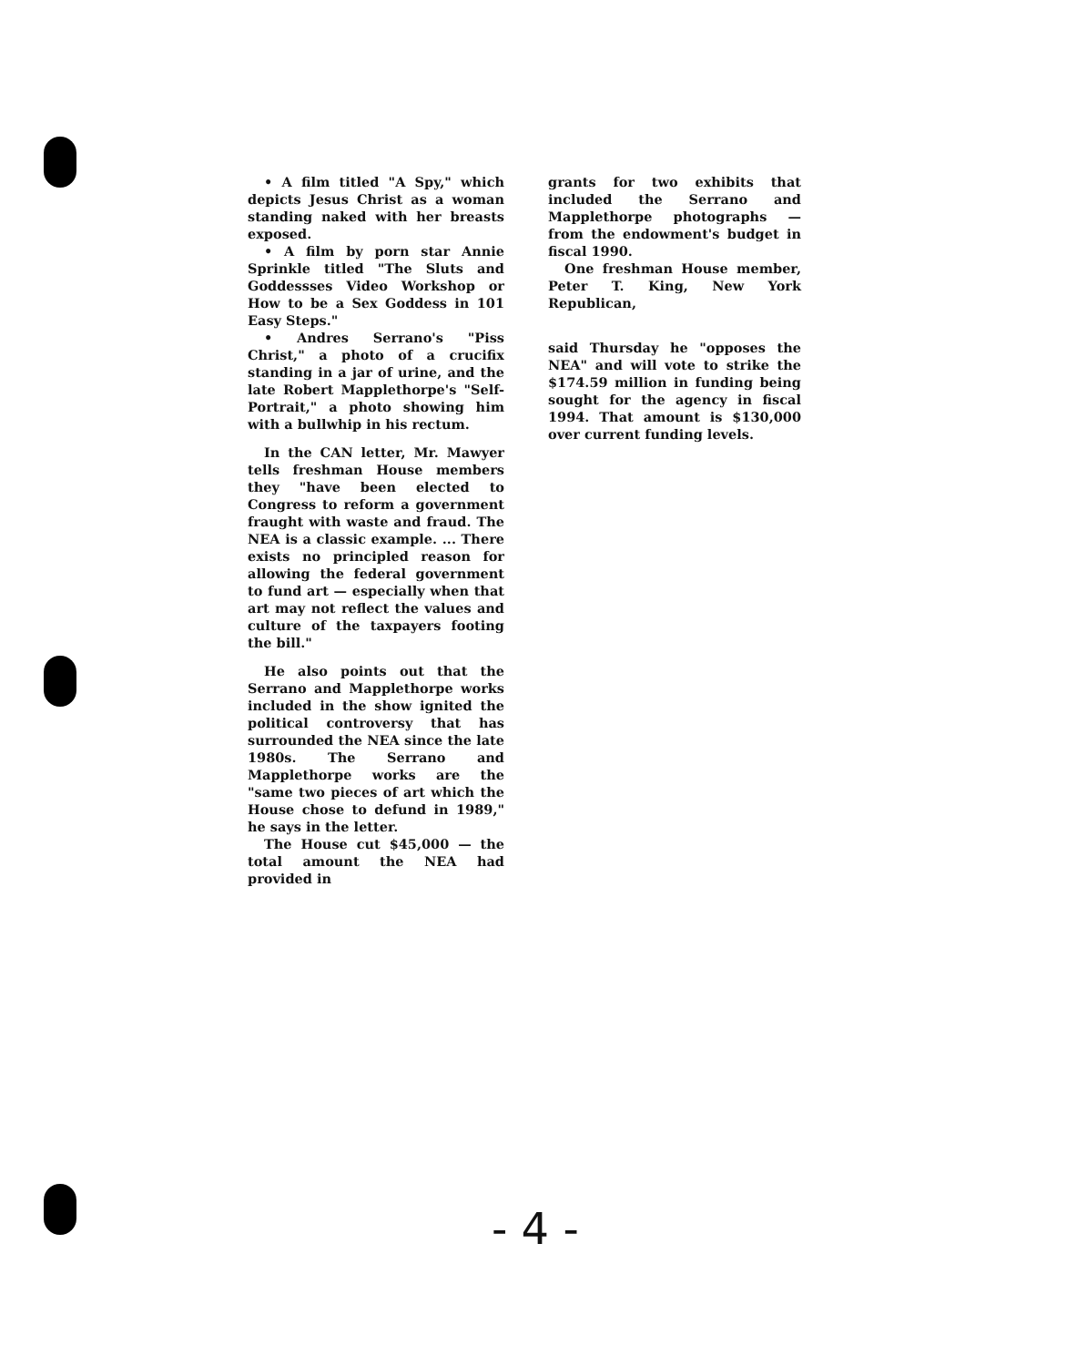• A film titled "A Spy," which depicts Jesus Christ as a woman standing naked with her breasts exposed.
• A film by porn star Annie Sprinkle titled "The Sluts and Goddessses Video Workshop or How to be a Sex Goddess in 101 Easy Steps."
• Andres Serrano's "Piss Christ," a photo of a crucifix standing in a jar of urine, and the late Robert Mapplethorpe's "Self-Portrait," a photo showing him with a bullwhip in his rectum.
In the CAN letter, Mr. Mawyer tells freshman House members they "have been elected to Congress to reform a government fraught with waste and fraud. The NEA is a classic example. ... There exists no principled reason for allowing the federal government to fund art — especially when that art may not reflect the values and culture of the taxpayers footing the bill."
He also points out that the Serrano and Mapplethorpe works included in the show ignited the political controversy that has surrounded the NEA since the late 1980s. The Serrano and Mapplethorpe works are the "same two pieces of art which the House chose to defund in 1989," he says in the letter.
The House cut $45,000 — the total amount the NEA had provided in
grants for two exhibits that included the Serrano and Mapplethorpe photographs — from the endowment's budget in fiscal 1990.
One freshman House member, Peter T. King, New York Republican,
said Thursday he "opposes the NEA" and will vote to strike the $174.59 million in funding being sought for the agency in fiscal 1994. That amount is $130,000 over current funding levels.
- 4 -